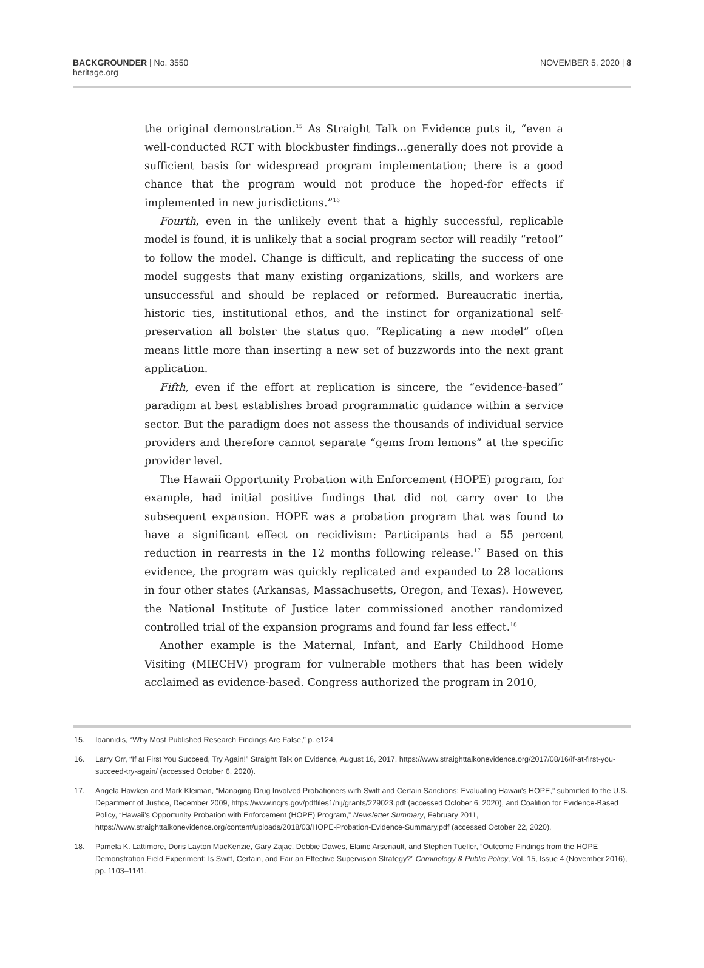BACKGROUNDER | No. 3550
heritage.org
NOVEMBER 5, 2020 | 8
the original demonstration.<sup>15</sup> As Straight Talk on Evidence puts it, “even a well-conducted RCT with blockbuster findings…generally does not provide a sufficient basis for widespread program implementation; there is a good chance that the program would not produce the hoped-for effects if implemented in new jurisdictions.”<sup>16</sup>
Fourth, even in the unlikely event that a highly successful, replicable model is found, it is unlikely that a social program sector will readily “retool” to follow the model. Change is difficult, and replicating the success of one model suggests that many existing organizations, skills, and workers are unsuccessful and should be replaced or reformed. Bureaucratic inertia, historic ties, institutional ethos, and the instinct for organizational self-preservation all bolster the status quo. “Replicating a new model” often means little more than inserting a new set of buzzwords into the next grant application.
Fifth, even if the effort at replication is sincere, the “evidence-based” paradigm at best establishes broad programmatic guidance within a service sector. But the paradigm does not assess the thousands of individual service providers and therefore cannot separate “gems from lemons” at the specific provider level.
The Hawaii Opportunity Probation with Enforcement (HOPE) program, for example, had initial positive findings that did not carry over to the subsequent expansion. HOPE was a probation program that was found to have a significant effect on recidivism: Participants had a 55 percent reduction in rearrests in the 12 months following release.<sup>17</sup> Based on this evidence, the program was quickly replicated and expanded to 28 locations in four other states (Arkansas, Massachusetts, Oregon, and Texas). However, the National Institute of Justice later commissioned another randomized controlled trial of the expansion programs and found far less effect.<sup>18</sup>
Another example is the Maternal, Infant, and Early Childhood Home Visiting (MIECHV) program for vulnerable mothers that has been widely acclaimed as evidence-based. Congress authorized the program in 2010,
15. Ioannidis, “Why Most Published Research Findings Are False,” p. e124.
16. Larry Orr, “If at First You Succeed, Try Again!” Straight Talk on Evidence, August 16, 2017, https://www.straighttalkonevidence.org/2017/08/16/if-at-first-you-succeed-try-again/ (accessed October 6, 2020).
17. Angela Hawken and Mark Kleiman, “Managing Drug Involved Probationers with Swift and Certain Sanctions: Evaluating Hawaii’s HOPE,” submitted to the U.S. Department of Justice, December 2009, https://www.ncjrs.gov/pdffiles1/nij/grants/229023.pdf (accessed October 6, 2020), and Coalition for Evidence-Based Policy, “Hawaii’s Opportunity Probation with Enforcement (HOPE) Program,” Newsletter Summary, February 2011, https://www.straighttalkonevidence.org/content/uploads/2018/03/HOPE-Probation-Evidence-Summary.pdf (accessed October 22, 2020).
18. Pamela K. Lattimore, Doris Layton MacKenzie, Gary Zajac, Debbie Dawes, Elaine Arsenault, and Stephen Tueller, “Outcome Findings from the HOPE Demonstration Field Experiment: Is Swift, Certain, and Fair an Effective Supervision Strategy?” Criminology & Public Policy, Vol. 15, Issue 4 (November 2016), pp. 1103–1141.